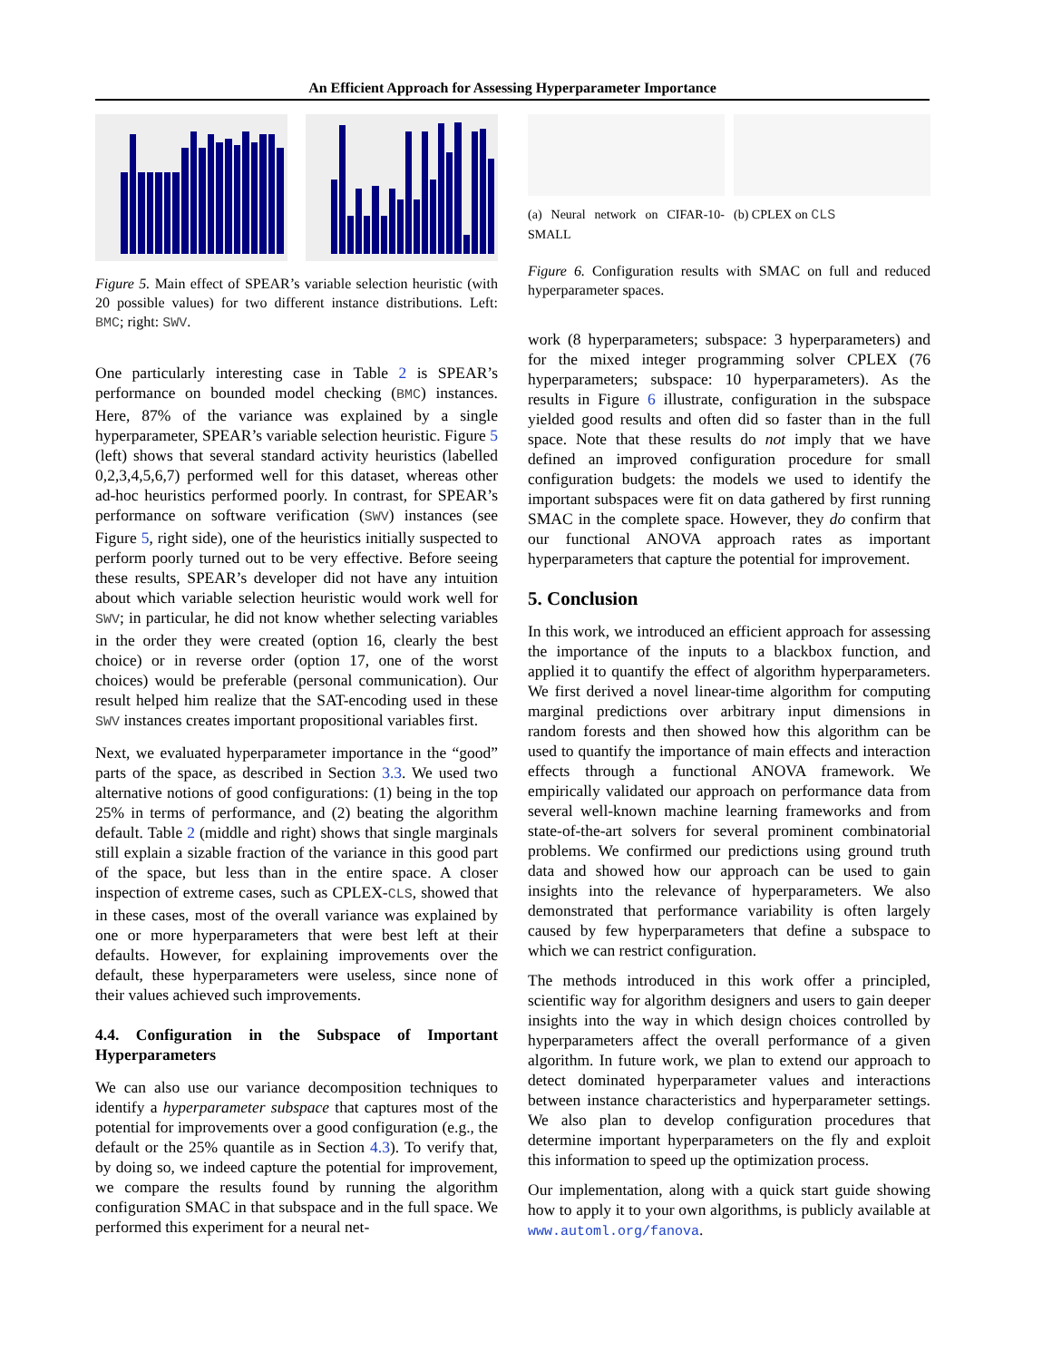An Efficient Approach for Assessing Hyperparameter Importance
Figure 5. Main effect of SPEAR’s variable selection heuristic (with 20 possible values) for two different instance distributions. Left: BMC; right: SWV.
One particularly interesting case in Table 2 is SPEAR’s performance on bounded model checking (BMC) instances. Here, 87% of the variance was explained by a single hyperparameter, SPEAR’s variable selection heuristic. Figure 5 (left) shows that several standard activity heuristics (labelled 0,2,3,4,5,6,7) performed well for this dataset, whereas other ad-hoc heuristics performed poorly. In contrast, for SPEAR’s performance on software verification (SWV) instances (see Figure 5, right side), one of the heuristics initially suspected to perform poorly turned out to be very effective. Before seeing these results, SPEAR’s developer did not have any intuition about which variable selection heuristic would work well for SWV; in particular, he did not know whether selecting variables in the order they were created (option 16, clearly the best choice) or in reverse order (option 17, one of the worst choices) would be preferable (personal communication). Our result helped him realize that the SAT-encoding used in these SWV instances creates important propositional variables first.
Next, we evaluated hyperparameter importance in the “good” parts of the space, as described in Section 3.3. We used two alternative notions of good configurations: (1) being in the top 25% in terms of performance, and (2) beating the algorithm default. Table 2 (middle and right) shows that single marginals still explain a sizable fraction of the variance in this good part of the space, but less than in the entire space. A closer inspection of extreme cases, such as CPLEX-CLS, showed that in these cases, most of the overall variance was explained by one or more hyperparameters that were best left at their defaults. However, for explaining improvements over the default, these hyperparameters were useless, since none of their values achieved such improvements.
4.4. Configuration in the Subspace of Important Hyperparameters
We can also use our variance decomposition techniques to identify a hyperparameter subspace that captures most of the potential for improvements over a good configuration (e.g., the default or the 25% quantile as in Section 4.3). To verify that, by doing so, we indeed capture the potential for improvement, we compare the results found by running the algorithm configuration SMAC in that subspace and in the full space. We performed this experiment for a neural net-
(a) Neural network on CIFAR-10-SMALL
(b) CPLEX on CLS
Figure 6. Configuration results with SMAC on full and reduced hyperparameter spaces.
work (8 hyperparameters; subspace: 3 hyperparameters) and for the mixed integer programming solver CPLEX (76 hyperparameters; subspace: 10 hyperparameters). As the results in Figure 6 illustrate, configuration in the subspace yielded good results and often did so faster than in the full space. Note that these results do not imply that we have defined an improved configuration procedure for small configuration budgets: the models we used to identify the important subspaces were fit on data gathered by first running SMAC in the complete space. However, they do confirm that our functional ANOVA approach rates as important hyperparameters that capture the potential for improvement.
5. Conclusion
In this work, we introduced an efficient approach for assessing the importance of the inputs to a blackbox function, and applied it to quantify the effect of algorithm hyperparameters. We first derived a novel linear-time algorithm for computing marginal predictions over arbitrary input dimensions in random forests and then showed how this algorithm can be used to quantify the importance of main effects and interaction effects through a functional ANOVA framework. We empirically validated our approach on performance data from several well-known machine learning frameworks and from state-of-the-art solvers for several prominent combinatorial problems. We confirmed our predictions using ground truth data and showed how our approach can be used to gain insights into the relevance of hyperparameters. We also demonstrated that performance variability is often largely caused by few hyperparameters that define a subspace to which we can restrict configuration.
The methods introduced in this work offer a principled, scientific way for algorithm designers and users to gain deeper insights into the way in which design choices controlled by hyperparameters affect the overall performance of a given algorithm. In future work, we plan to extend our approach to detect dominated hyperparameter values and interactions between instance characteristics and hyperparameter settings. We also plan to develop configuration procedures that determine important hyperparameters on the fly and exploit this information to speed up the optimization process.
Our implementation, along with a quick start guide showing how to apply it to your own algorithms, is publicly available at www.automl.org/fanova.